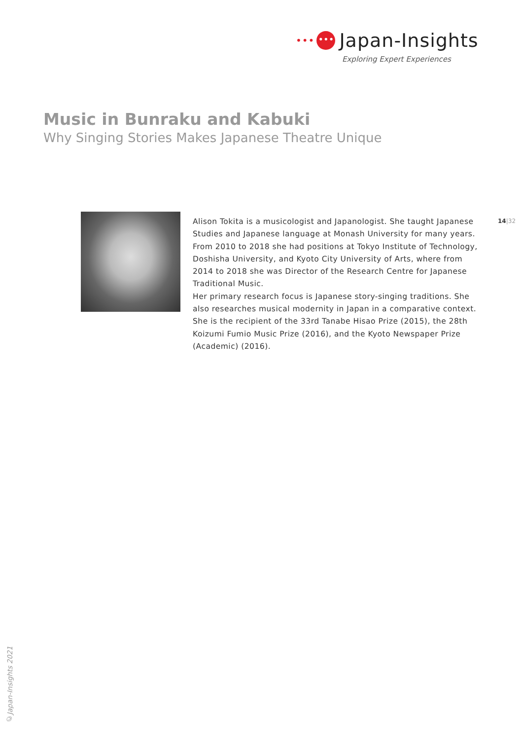••• ••• Japan-Insights
Exploring Expert Experiences
Music in Bunraku and Kabuki
Why Singing Stories Makes Japanese Theatre Unique
Alison Tokita is a musicologist and Japanologist. She taught Japanese Studies and Japanese language at Monash University for many years. From 2010 to 2018 she had positions at Tokyo Institute of Technology, Doshisha University, and Kyoto City University of Arts, where from 2014 to 2018 she was Director of the Research Centre for Japanese Traditional Music.
Her primary research focus is Japanese story-singing traditions. She also researches musical modernity in Japan in a comparative context.
She is the recipient of the 33rd Tanabe Hisao Prize (2015), the 28th Koizumi Fumio Music Prize (2016), and the Kyoto Newspaper Prize (Academic) (2016).
14|32
©Japan-Insights 2021